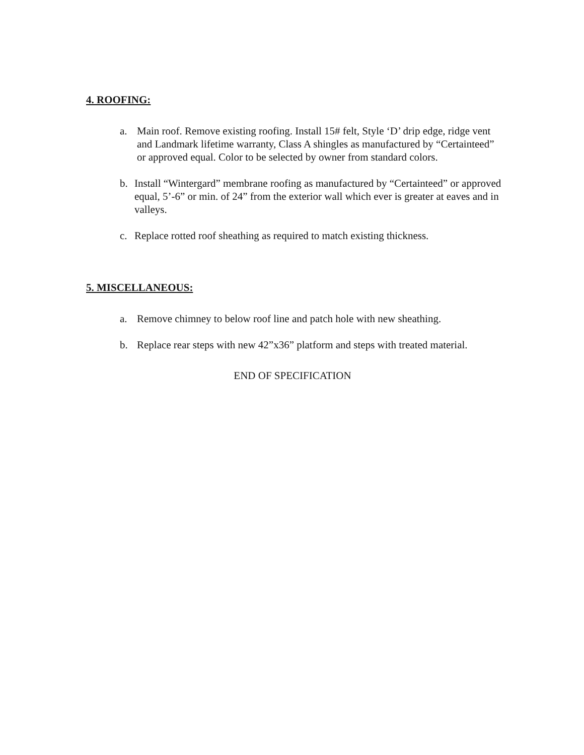4. ROOFING:
a. Main roof. Remove existing roofing. Install 15# felt, Style ‘D’ drip edge, ridge vent and Landmark lifetime warranty, Class A shingles as manufactured by “Certainteed” or approved equal. Color to be selected by owner from standard colors.
b. Install “Wintergard” membrane roofing as manufactured by “Certainteed” or approved equal, 5’-6” or min. of 24” from the exterior wall which ever is greater at eaves and in valleys.
c. Replace rotted roof sheathing as required to match existing thickness.
5. MISCELLANEOUS:
a. Remove chimney to below roof line and patch hole with new sheathing.
b. Replace rear steps with new 42”x36” platform and steps with treated material.
END OF SPECIFICATION